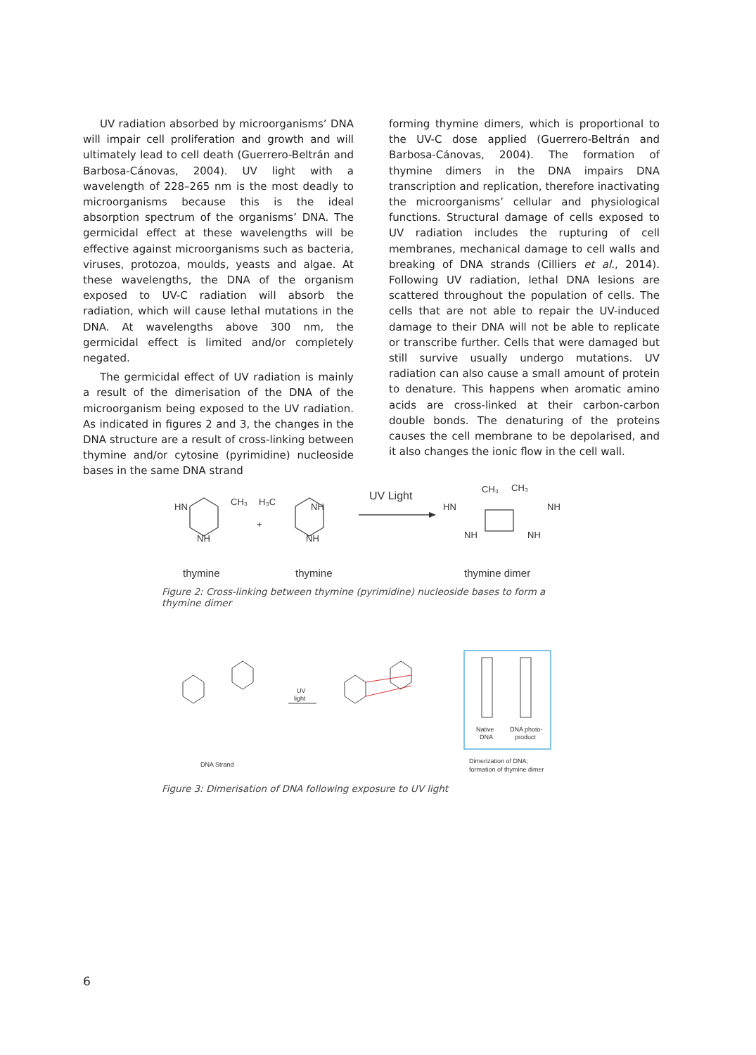UV radiation absorbed by microorganisms’ DNA will impair cell proliferation and growth and will ultimately lead to cell death (Guerrero-Beltrán and Barbosa-Cánovas, 2004). UV light with a wavelength of 228–265 nm is the most deadly to microorganisms because this is the ideal absorption spectrum of the organisms’ DNA. The germicidal effect at these wavelengths will be effective against microorganisms such as bacteria, viruses, protozoa, moulds, yeasts and algae. At these wavelengths, the DNA of the organism exposed to UV-C radiation will absorb the radiation, which will cause lethal mutations in the DNA. At wavelengths above 300 nm, the germicidal effect is limited and/or completely negated.
The germicidal effect of UV radiation is mainly a result of the dimerisation of the DNA of the microorganism being exposed to the UV radiation. As indicated in figures 2 and 3, the changes in the DNA structure are a result of cross-linking between thymine and/or cytosine (pyrimidine) nucleoside bases in the same DNA strand
forming thymine dimers, which is proportional to the UV-C dose applied (Guerrero-Beltrán and Barbosa-Cánovas, 2004). The formation of thymine dimers in the DNA impairs DNA transcription and replication, therefore inactivating the microorganisms’ cellular and physiological functions. Structural damage of cells exposed to UV radiation includes the rupturing of cell membranes, mechanical damage to cell walls and breaking of DNA strands (Cilliers et al., 2014). Following UV radiation, lethal DNA lesions are scattered throughout the population of cells. The cells that are not able to repair the UV-induced damage to their DNA will not be able to replicate or transcribe further. Cells that were damaged but still survive usually undergo mutations. UV radiation can also cause a small amount of protein to denature. This happens when aromatic amino acids are cross-linked at their carbon-carbon double bonds. The denaturing of the proteins causes the cell membrane to be depolarised, and it also changes the ionic flow in the cell wall.
HN
NH
CH₃
H₃C
NH
NH
+
UV Light
HN
NH
NH
NH
CH₃
CH₃
thymine
thymine
thymine dimer
Figure 2: Cross-linking between thymine (pyrimidine) nucleoside bases to form a thymine dimer
UV
light
DNA Strand
Native
DNA
DNA photo-
product
Dimerization of DNA;
formation of thymine dimer
Figure 3: Dimerisation of DNA following exposure to UV light
6